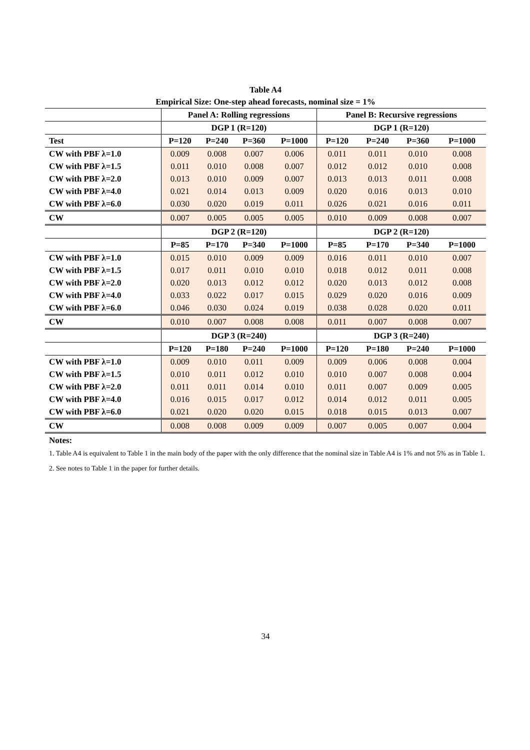Table A4
Empirical Size: One-step ahead forecasts, nominal size = 1%
| | Panel A: Rolling regressions | | | | Panel B: Recursive regressions | | | |
| --- | --- | --- | --- | --- | --- | --- | --- | --- |
| | DGP 1 (R=120) | | | | DGP 1 (R=120) | | | |
| Test | P=120 | P=240 | P=360 | P=1000 | P=120 | P=240 | P=360 | P=1000 |
| CW with PBF λ=1.0 | 0.009 | 0.008 | 0.007 | 0.006 | 0.011 | 0.011 | 0.010 | 0.008 |
| CW with PBF λ=1.5 | 0.011 | 0.010 | 0.008 | 0.007 | 0.012 | 0.012 | 0.010 | 0.008 |
| CW with PBF λ=2.0 | 0.013 | 0.010 | 0.009 | 0.007 | 0.013 | 0.013 | 0.011 | 0.008 |
| CW with PBF λ=4.0 | 0.021 | 0.014 | 0.013 | 0.009 | 0.020 | 0.016 | 0.013 | 0.010 |
| CW with PBF λ=6.0 | 0.030 | 0.020 | 0.019 | 0.011 | 0.026 | 0.021 | 0.016 | 0.011 |
| CW | 0.007 | 0.005 | 0.005 | 0.005 | 0.010 | 0.009 | 0.008 | 0.007 |
| | DGP 2 (R=120) | | | | DGP 2 (R=120) | | | |
| | P=85 | P=170 | P=340 | P=1000 | P=85 | P=170 | P=340 | P=1000 |
| CW with PBF λ=1.0 | 0.015 | 0.010 | 0.009 | 0.009 | 0.016 | 0.011 | 0.010 | 0.007 |
| CW with PBF λ=1.5 | 0.017 | 0.011 | 0.010 | 0.010 | 0.018 | 0.012 | 0.011 | 0.008 |
| CW with PBF λ=2.0 | 0.020 | 0.013 | 0.012 | 0.012 | 0.020 | 0.013 | 0.012 | 0.008 |
| CW with PBF λ=4.0 | 0.033 | 0.022 | 0.017 | 0.015 | 0.029 | 0.020 | 0.016 | 0.009 |
| CW with PBF λ=6.0 | 0.046 | 0.030 | 0.024 | 0.019 | 0.038 | 0.028 | 0.020 | 0.011 |
| CW | 0.010 | 0.007 | 0.008 | 0.008 | 0.011 | 0.007 | 0.008 | 0.007 |
| | DGP 3 (R=240) | | | | DGP 3 (R=240) | | | |
| | P=120 | P=180 | P=240 | P=1000 | P=120 | P=180 | P=240 | P=1000 |
| CW with PBF λ=1.0 | 0.009 | 0.010 | 0.011 | 0.009 | 0.009 | 0.006 | 0.008 | 0.004 |
| CW with PBF λ=1.5 | 0.010 | 0.011 | 0.012 | 0.010 | 0.010 | 0.007 | 0.008 | 0.004 |
| CW with PBF λ=2.0 | 0.011 | 0.011 | 0.014 | 0.010 | 0.011 | 0.007 | 0.009 | 0.005 |
| CW with PBF λ=4.0 | 0.016 | 0.015 | 0.017 | 0.012 | 0.014 | 0.012 | 0.011 | 0.005 |
| CW with PBF λ=6.0 | 0.021 | 0.020 | 0.020 | 0.015 | 0.018 | 0.015 | 0.013 | 0.007 |
| CW | 0.008 | 0.008 | 0.009 | 0.009 | 0.007 | 0.005 | 0.007 | 0.004 |
Notes:
1. Table A4 is equivalent to Table 1 in the main body of the paper with the only difference that the nominal size in Table A4 is 1% and not 5% as in Table 1.
2. See notes to Table 1 in the paper for further details.
34